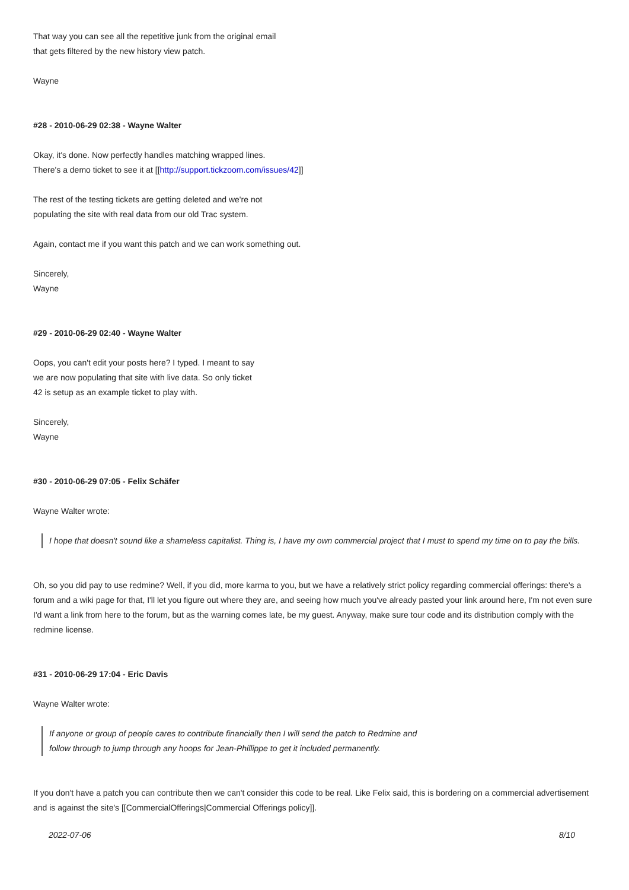That way you can see all the repetitive junk from the original email
that gets filtered by the new history view patch.
Wayne
#28 - 2010-06-29 02:38 - Wayne Walter
Okay, it's done. Now perfectly handles matching wrapped lines.
There's a demo ticket to see it at [[http://support.tickzoom.com/issues/42]]
The rest of the testing tickets are getting deleted and we're not
populating the site with real data from our old Trac system.
Again, contact me if you want this patch and we can work something out.
Sincerely,
Wayne
#29 - 2010-06-29 02:40 - Wayne Walter
Oops, you can't edit your posts here? I typed. I meant to say
we are now populating that site with live data. So only ticket
42 is setup as an example ticket to play with.
Sincerely,
Wayne
#30 - 2010-06-29 07:05 - Felix Schäfer
Wayne Walter wrote:
I hope that doesn't sound like a shameless capitalist. Thing is, I have my own commercial project that I must to spend my time on to pay the bills.
Oh, so you did pay to use redmine? Well, if you did, more karma to you, but we have a relatively strict policy regarding commercial offerings: there's a forum and a wiki page for that, I'll let you figure out where they are, and seeing how much you've already pasted your link around here, I'm not even sure I'd want a link from here to the forum, but as the warning comes late, be my guest. Anyway, make sure tour code and its distribution comply with the redmine license.
#31 - 2010-06-29 17:04 - Eric Davis
Wayne Walter wrote:
If anyone or group of people cares to contribute financially then I will send the patch to Redmine and
follow through to jump through any hoops for Jean-Phillippe to get it included permanently.
If you don't have a patch you can contribute then we can't consider this code to be real. Like Felix said, this is bordering on a commercial advertisement and is against the site's [[CommercialOfferings|Commercial Offerings policy]].
2022-07-06 8/10